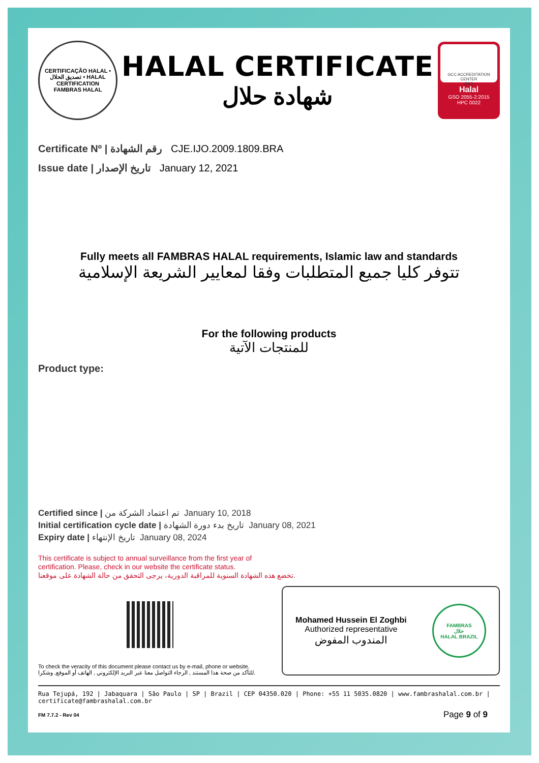CERTIFICAÇÃO HALAL • تصديق الحلال • HALAL CERTIFICATION
FAMBRAS HALAL
HALAL CERTIFICATE
شهادة حلال
GCC ACCREDITATION CENTER
GAC
Halal
GSO 2055-2:2015
HPC 0022
Certificate Nº | رقم الشهادة CJE.IJO.2009.1809.BRA
Issue date | تاريخ الإصدار January 12, 2021
Fully meets all FAMBRAS HALAL requirements, Islamic law and standards
تتوفر كليا جميع المتطلبات وفقا لمعايير الشريعة الإسلامية
For the following products
للمنتجات الآتية
Product type:
Certified since | تم اعتماد الشركة من January 10, 2018
Initial certification cycle date | تاريخ بدء دورة الشهادة January 08, 2021
Expiry date | تاريخ الإنتهاء January 08, 2024
This certificate is subject to annual surveillance from the first year of
certification. Please, check in our website the certificate status.
تخضع هذه الشهادة السنوية للمراقبة الدورية، يرجى التحقق من حالة الشهادة على موقعنا.
To check the veracity of this document please contact us by e-mail, phone or website.
للتأكد من صحة هذا المستند , الرجاء التواصل معنا عبر البريد الإلكتروني , الهاتف أو الموقع, وشكرا.
Mohamed Hussein El Zoghbi
Authorized representative
المندوب المفوض
FAMBRAS
حلال
HALAL BRAZIL
Rua Tejupá, 192 | Jabaquara | São Paulo | SP | Brazil | CEP 04350.020 | Phone: +55 11 5035.0820 | www.fambrashalal.com.br | certificate@fambrashalal.com.br
FM 7.7.2 - Rev 04 Page 9 of 9